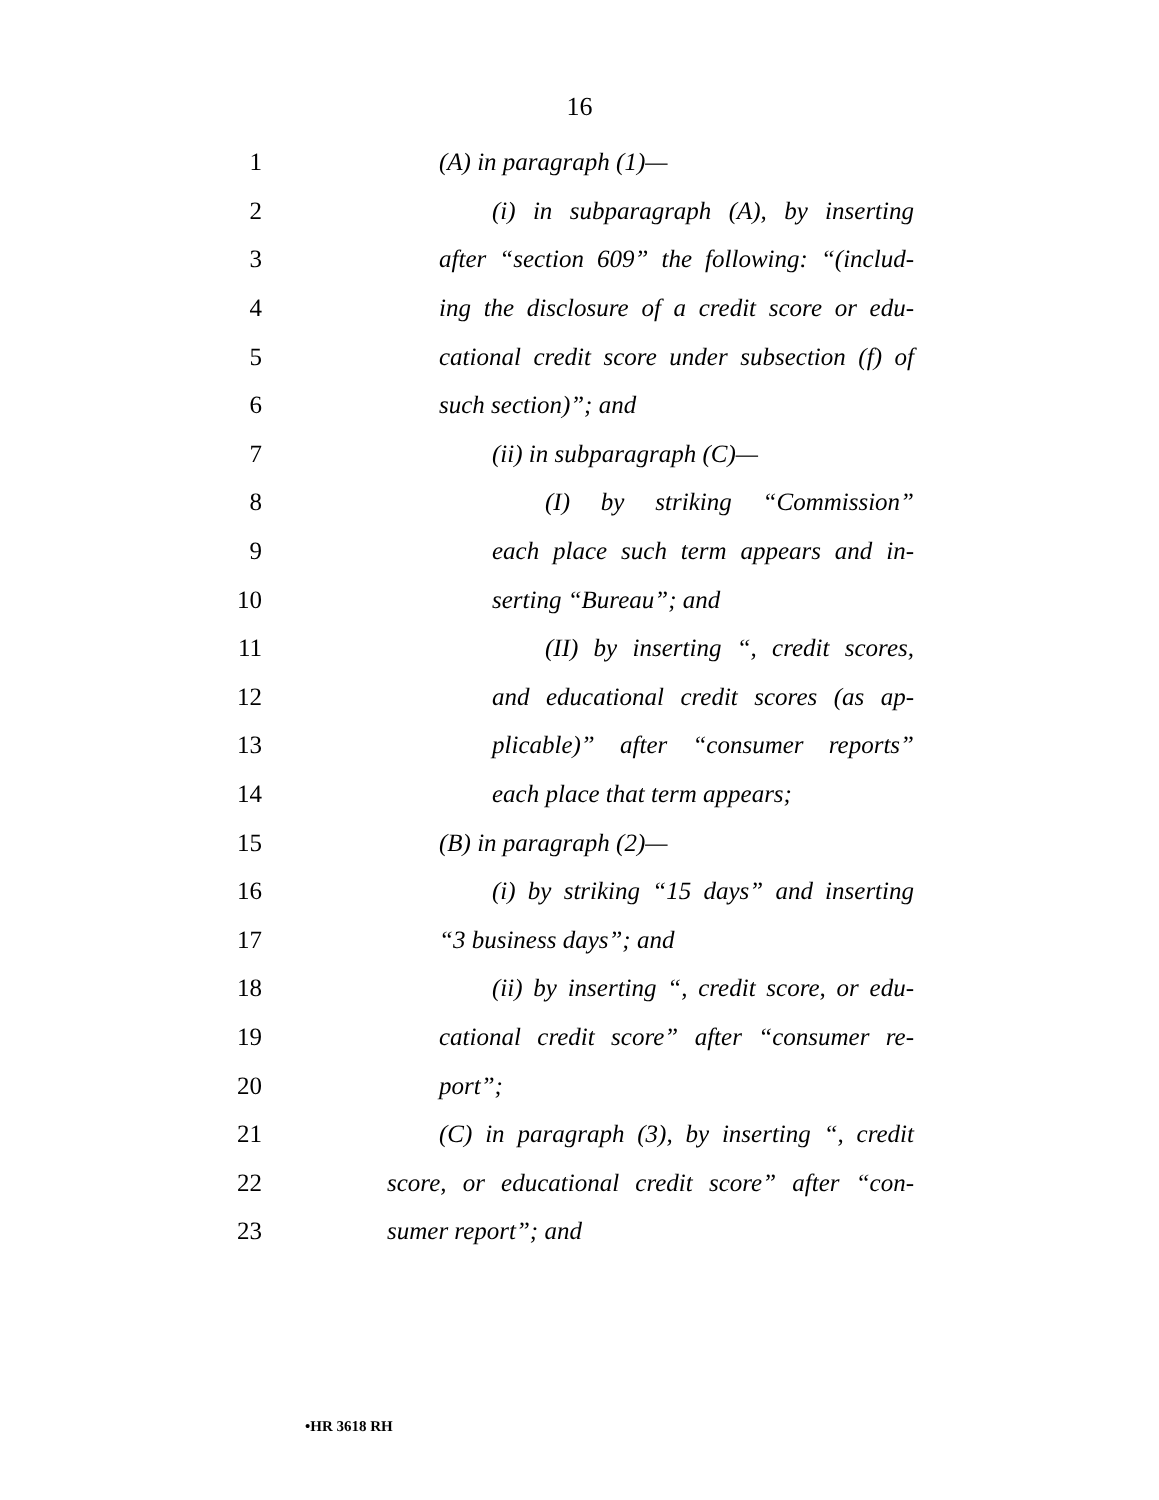16
1 (A) in paragraph (1)—
2 (i) in subparagraph (A), by inserting
3 after “section 609” the following: “(includ-
4 ing the disclosure of a credit score or edu-
5 cational credit score under subsection (f) of
6 such section)”; and
7 (ii) in subparagraph (C)—
8 (I) by striking “Commission”
9 each place such term appears and in-
10 serting “Bureau”; and
11 (II) by inserting “, credit scores,
12 and educational credit scores (as ap-
13 plicable)” after “consumer reports”
14 each place that term appears;
15 (B) in paragraph (2)—
16 (i) by striking “15 days” and inserting
17 “3 business days”; and
18 (ii) by inserting “, credit score, or edu-
19 cational credit score” after “consumer re-
20 port”;
21 (C) in paragraph (3), by inserting “, credit
22 score, or educational credit score” after “con-
23 sumer report”; and
•HR 3618 RH